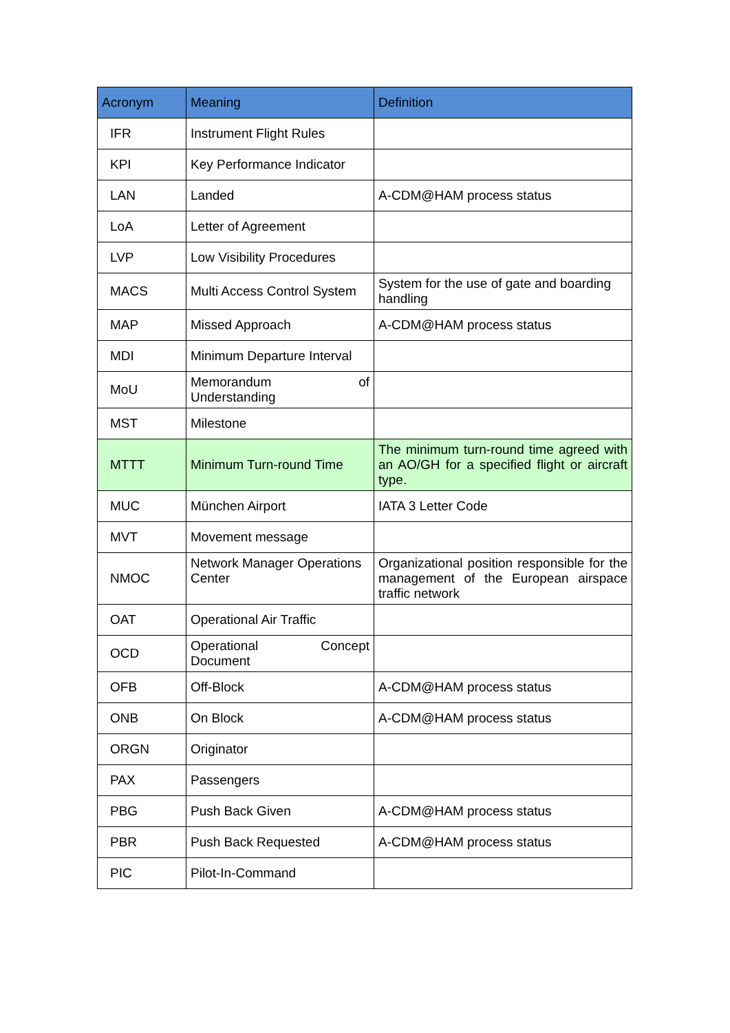| Acronym | Meaning | Definition |
| --- | --- | --- |
| IFR | Instrument Flight Rules | |
| KPI | Key Performance Indicator | |
| LAN | Landed | A-CDM@HAM process status |
| LoA | Letter of Agreement | |
| LVP | Low Visibility Procedures | |
| MACS | Multi Access Control System | System for the use of gate and boarding handling |
| MAP | Missed Approach | A-CDM@HAM process status |
| MDI | Minimum Departure Interval | |
| MoU | Memorandum of Understanding | |
| MST | Milestone | |
| MTTT | Minimum Turn-round Time | The minimum turn-round time agreed with an AO/GH for a specified flight or aircraft type. |
| MUC | München Airport | IATA 3 Letter Code |
| MVT | Movement message | |
| NMOC | Network Manager Operations Center | Organizational position responsible for the management of the European airspace traffic network |
| OAT | Operational Air Traffic | |
| OCD | Operational Concept Document | |
| OFB | Off-Block | A-CDM@HAM process status |
| ONB | On Block | A-CDM@HAM process status |
| ORGN | Originator | |
| PAX | Passengers | |
| PBG | Push Back Given | A-CDM@HAM process status |
| PBR | Push Back Requested | A-CDM@HAM process status |
| PIC | Pilot-In-Command | |